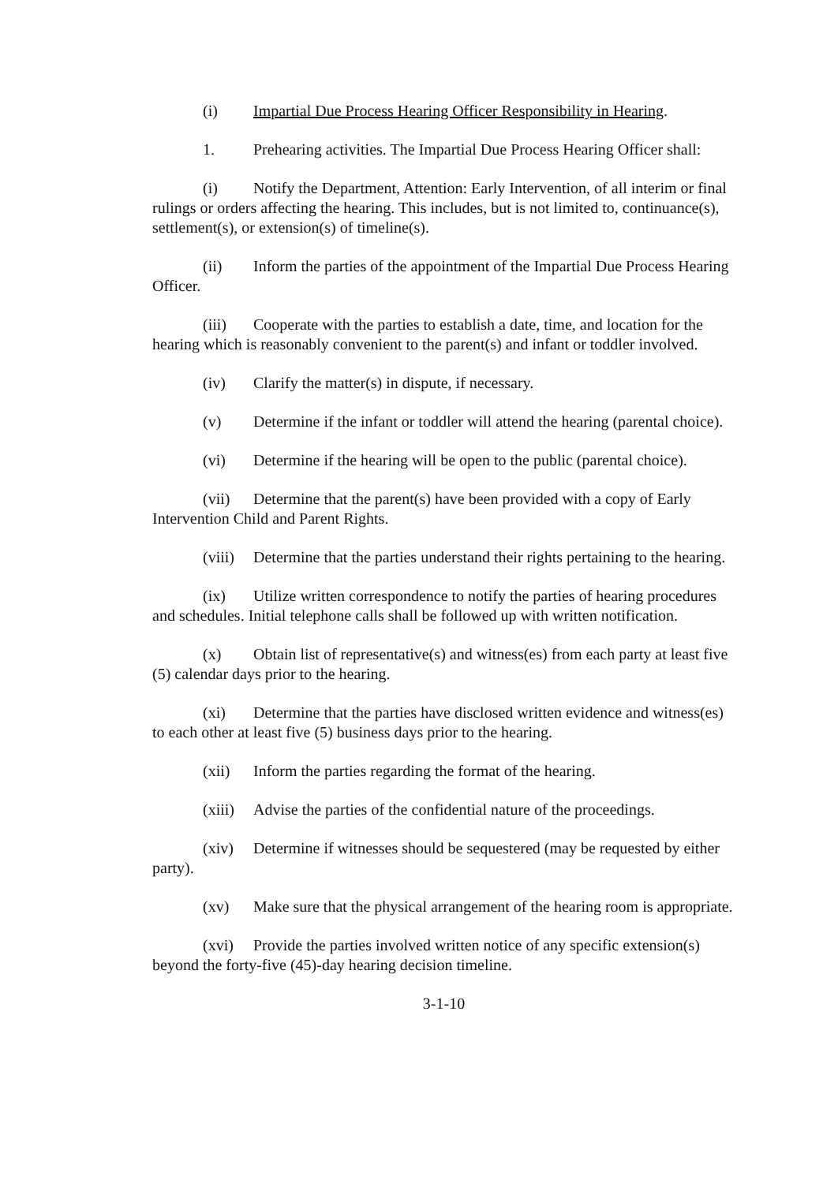(i) Impartial Due Process Hearing Officer Responsibility in Hearing.
1. Prehearing activities. The Impartial Due Process Hearing Officer shall:
(i) Notify the Department, Attention: Early Intervention, of all interim or final rulings or orders affecting the hearing. This includes, but is not limited to, continuance(s), settlement(s), or extension(s) of timeline(s).
(ii) Inform the parties of the appointment of the Impartial Due Process Hearing Officer.
(iii) Cooperate with the parties to establish a date, time, and location for the hearing which is reasonably convenient to the parent(s) and infant or toddler involved.
(iv) Clarify the matter(s) in dispute, if necessary.
(v) Determine if the infant or toddler will attend the hearing (parental choice).
(vi) Determine if the hearing will be open to the public (parental choice).
(vii) Determine that the parent(s) have been provided with a copy of Early Intervention Child and Parent Rights.
(viii) Determine that the parties understand their rights pertaining to the hearing.
(ix) Utilize written correspondence to notify the parties of hearing procedures and schedules. Initial telephone calls shall be followed up with written notification.
(x) Obtain list of representative(s) and witness(es) from each party at least five (5) calendar days prior to the hearing.
(xi) Determine that the parties have disclosed written evidence and witness(es) to each other at least five (5) business days prior to the hearing.
(xii) Inform the parties regarding the format of the hearing.
(xiii) Advise the parties of the confidential nature of the proceedings.
(xiv) Determine if witnesses should be sequestered (may be requested by either party).
(xv) Make sure that the physical arrangement of the hearing room is appropriate.
(xvi) Provide the parties involved written notice of any specific extension(s) beyond the forty-five (45)-day hearing decision timeline.
3-1-10